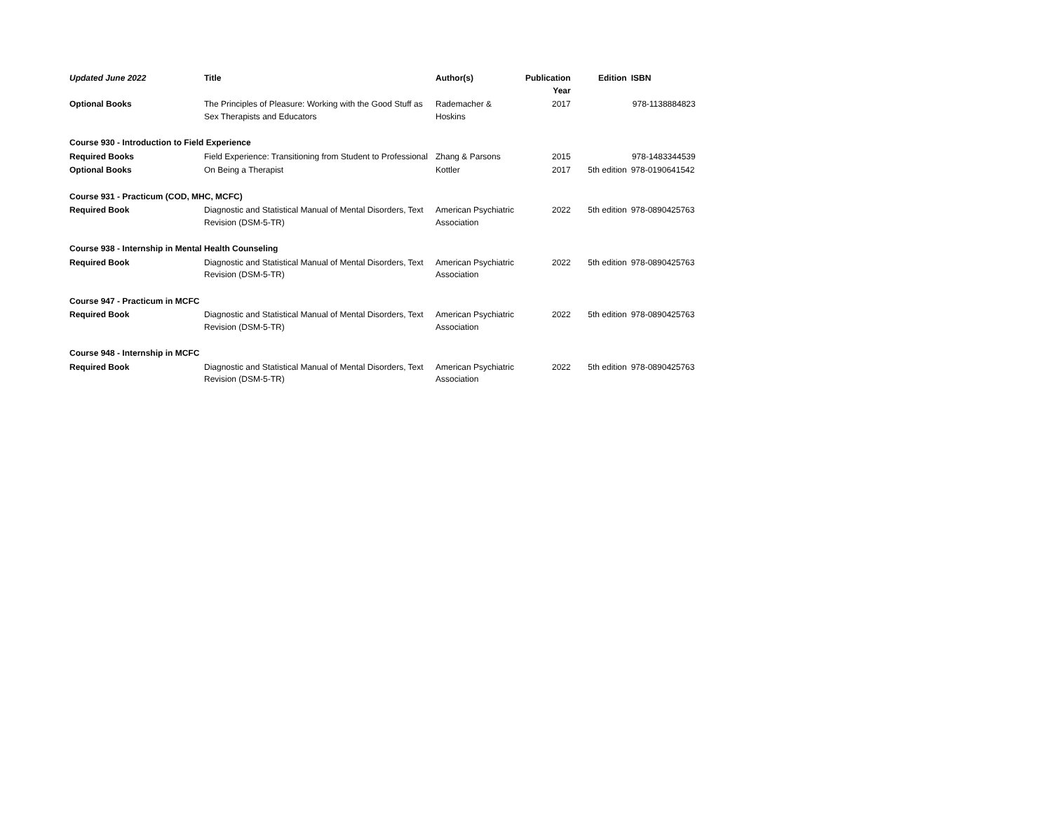| Updated June 2022 | Title | Author(s) | Publication Year | Edition | ISBN |
| --- | --- | --- | --- | --- | --- |
| Optional Books | The Principles of Pleasure: Working with the Good Stuff as Sex Therapists and Educators | Rademacher & Hoskins | 2017 | | 978-1138884823 |
| Course 930 - Introduction to Field Experience | | | | | |
| Required Books | Field Experience: Transitioning from Student to Professional | Zhang & Parsons | 2015 | | 978-1483344539 |
| Optional Books | On Being a Therapist | Kottler | 2017 | 5th edition | 978-0190641542 |
| Course 931 - Practicum (COD, MHC, MCFC) | | | | | |
| Required Book | Diagnostic and Statistical Manual of Mental Disorders, Text Revision (DSM-5-TR) | American Psychiatric Association | 2022 | 5th edition | 978-0890425763 |
| Course 938 - Internship in Mental Health Counseling | | | | | |
| Required Book | Diagnostic and Statistical Manual of Mental Disorders, Text Revision (DSM-5-TR) | American Psychiatric Association | 2022 | 5th edition | 978-0890425763 |
| Course 947 - Practicum in MCFC | | | | | |
| Required Book | Diagnostic and Statistical Manual of Mental Disorders, Text Revision (DSM-5-TR) | American Psychiatric Association | 2022 | 5th edition | 978-0890425763 |
| Course 948 - Internship in MCFC | | | | | |
| Required Book | Diagnostic and Statistical Manual of Mental Disorders, Text Revision (DSM-5-TR) | American Psychiatric Association | 2022 | 5th edition | 978-0890425763 |